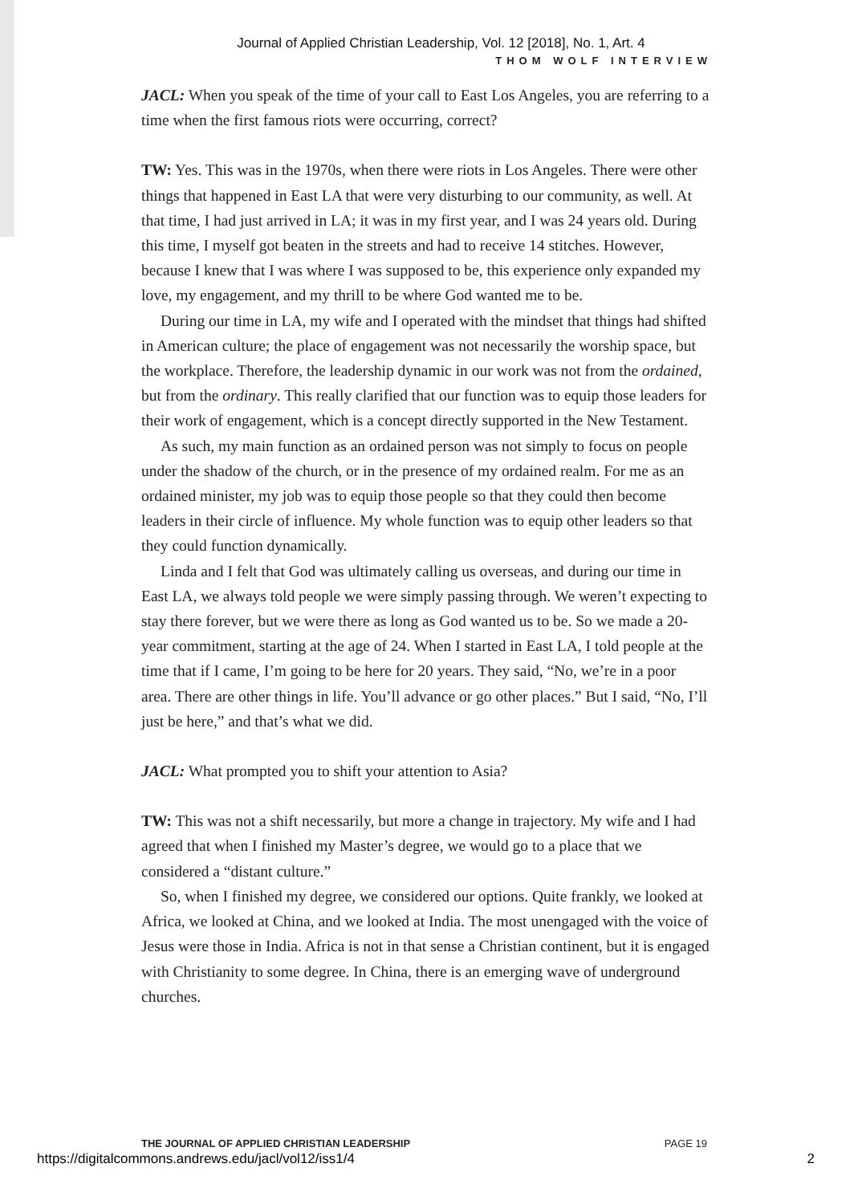Journal of Applied Christian Leadership, Vol. 12 [2018], No. 1, Art. 4
THOM WOLF INTERVIEW
JACL: When you speak of the time of your call to East Los Angeles, you are referring to a time when the first famous riots were occurring, correct?
TW: Yes. This was in the 1970s, when there were riots in Los Angeles. There were other things that happened in East LA that were very disturbing to our community, as well. At that time, I had just arrived in LA; it was in my first year, and I was 24 years old. During this time, I myself got beaten in the streets and had to receive 14 stitches. However, because I knew that I was where I was supposed to be, this experience only expanded my love, my engagement, and my thrill to be where God wanted me to be.
During our time in LA, my wife and I operated with the mindset that things had shifted in American culture; the place of engagement was not necessarily the worship space, but the workplace. Therefore, the leadership dynamic in our work was not from the ordained, but from the ordinary. This really clarified that our function was to equip those leaders for their work of engagement, which is a concept directly supported in the New Testament.
As such, my main function as an ordained person was not simply to focus on people under the shadow of the church, or in the presence of my ordained realm. For me as an ordained minister, my job was to equip those people so that they could then become leaders in their circle of influence. My whole function was to equip other leaders so that they could function dynamically.
Linda and I felt that God was ultimately calling us overseas, and during our time in East LA, we always told people we were simply passing through. We weren’t expecting to stay there forever, but we were there as long as God wanted us to be. So we made a 20-year commitment, starting at the age of 24. When I started in East LA, I told people at the time that if I came, I’m going to be here for 20 years. They said, “No, we’re in a poor area. There are other things in life. You’ll advance or go other places.” But I said, “No, I’ll just be here,” and that’s what we did.
JACL: What prompted you to shift your attention to Asia?
TW: This was not a shift necessarily, but more a change in trajectory. My wife and I had agreed that when I finished my Master’s degree, we would go to a place that we considered a “distant culture.”
So, when I finished my degree, we considered our options. Quite frankly, we looked at Africa, we looked at China, and we looked at India. The most unengaged with the voice of Jesus were those in India. Africa is not in that sense a Christian continent, but it is engaged with Christianity to some degree. In China, there is an emerging wave of underground churches.
THE JOURNAL OF APPLIED CHRISTIAN LEADERSHIP PAGE 19
https://digitalcommons.andrews.edu/jacl/vol12/iss1/4 2